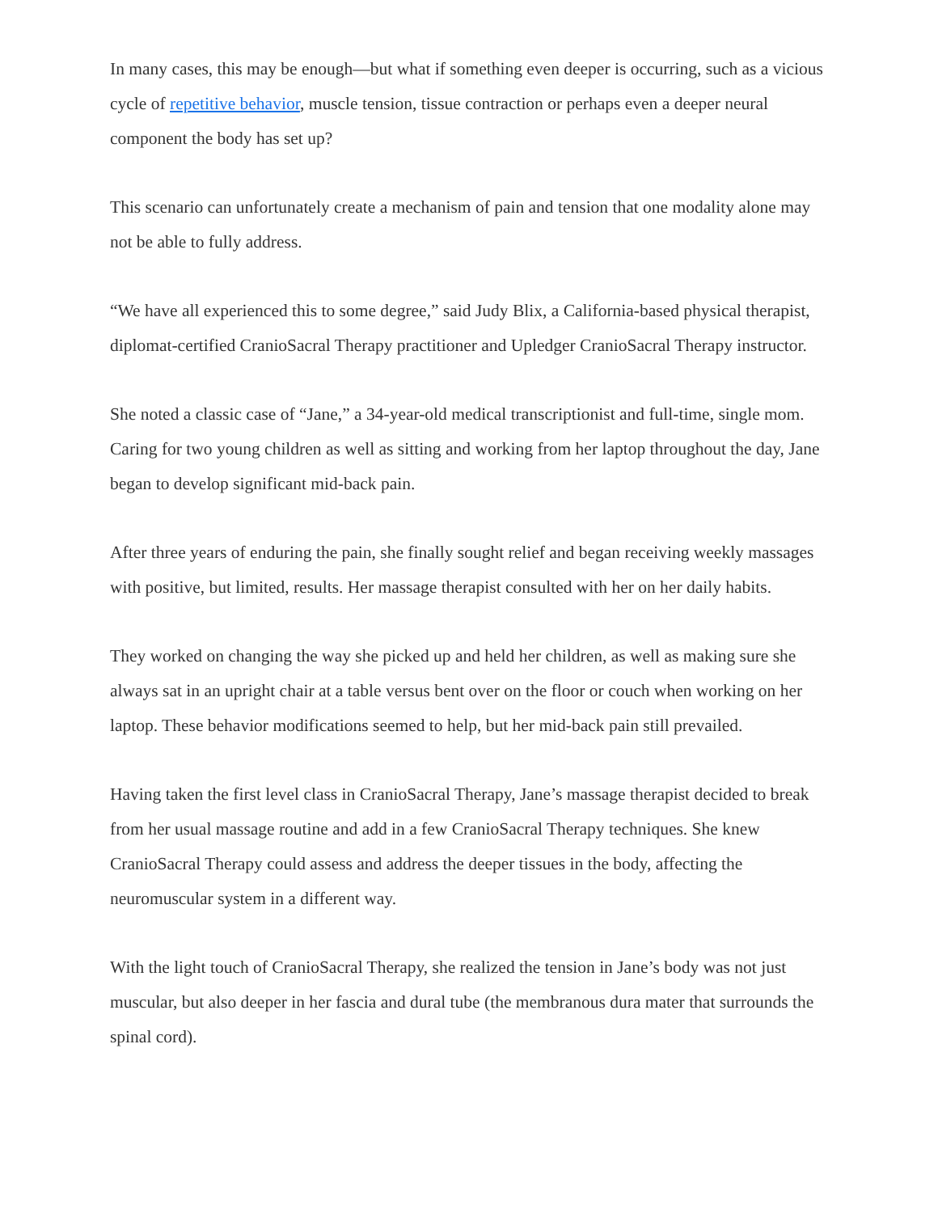In many cases, this may be enough—but what if something even deeper is occurring, such as a vicious cycle of repetitive behavior, muscle tension, tissue contraction or perhaps even a deeper neural component the body has set up?
This scenario can unfortunately create a mechanism of pain and tension that one modality alone may not be able to fully address.
“We have all experienced this to some degree,” said Judy Blix, a California-based physical therapist, diplomat-certified CranioSacral Therapy practitioner and Upledger CranioSacral Therapy instructor.
She noted a classic case of “Jane,” a 34-year-old medical transcriptionist and full-time, single mom. Caring for two young children as well as sitting and working from her laptop throughout the day, Jane began to develop significant mid-back pain.
After three years of enduring the pain, she finally sought relief and began receiving weekly massages with positive, but limited, results. Her massage therapist consulted with her on her daily habits.
They worked on changing the way she picked up and held her children, as well as making sure she always sat in an upright chair at a table versus bent over on the floor or couch when working on her laptop. These behavior modifications seemed to help, but her mid-back pain still prevailed.
Having taken the first level class in CranioSacral Therapy, Jane’s massage therapist decided to break from her usual massage routine and add in a few CranioSacral Therapy techniques. She knew CranioSacral Therapy could assess and address the deeper tissues in the body, affecting the neuromuscular system in a different way.
With the light touch of CranioSacral Therapy, she realized the tension in Jane’s body was not just muscular, but also deeper in her fascia and dural tube (the membranous dura mater that surrounds the spinal cord).